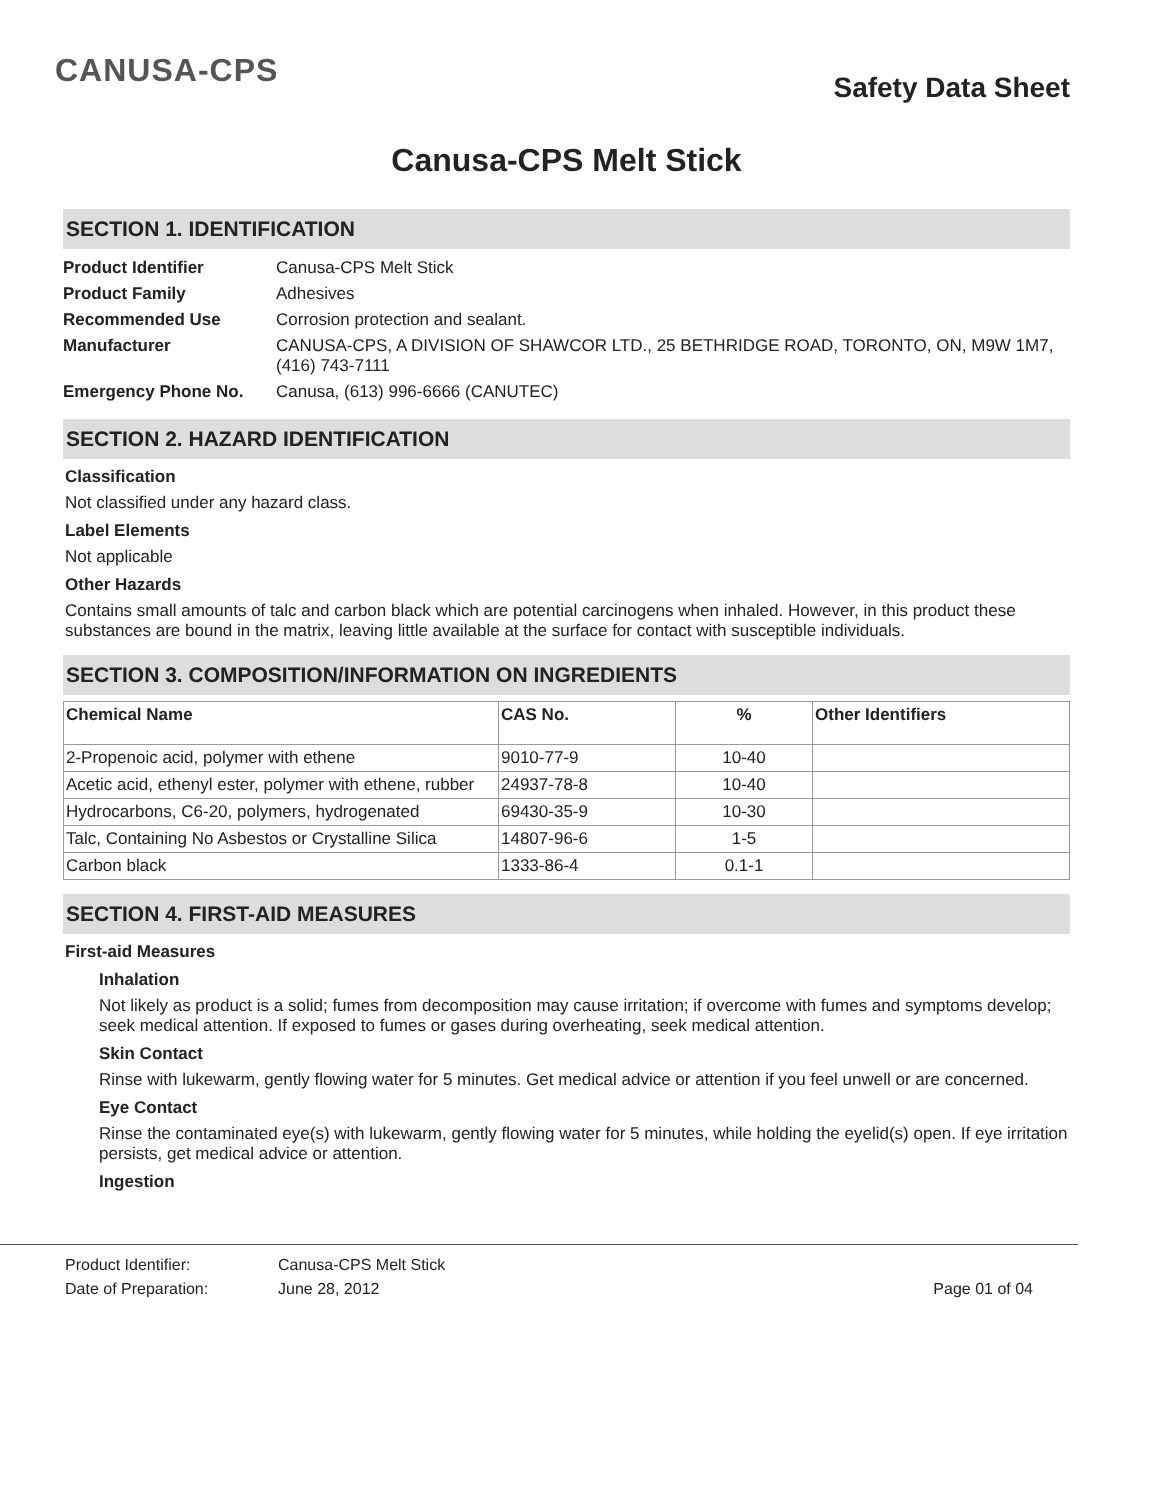CANUSA-CPS
Safety Data Sheet
Canusa-CPS Melt Stick
SECTION 1. IDENTIFICATION
| Product Identifier | Canusa-CPS Melt Stick |
| Product Family | Adhesives |
| Recommended Use | Corrosion protection and sealant. |
| Manufacturer | CANUSA-CPS, A DIVISION OF SHAWCOR LTD., 25 BETHRIDGE ROAD, TORONTO, ON, M9W 1M7, (416) 743-7111 |
| Emergency Phone No. | Canusa, (613) 996-6666 (CANUTEC) |
SECTION 2. HAZARD IDENTIFICATION
Classification
Not classified under any hazard class.
Label Elements
Not applicable
Other Hazards
Contains small amounts of talc and carbon black which are potential carcinogens when inhaled. However, in this product these substances are bound in the matrix, leaving little available at the surface for contact with susceptible individuals.
SECTION 3. COMPOSITION/INFORMATION ON INGREDIENTS
| Chemical Name | CAS No. | % | Other Identifiers |
| --- | --- | --- | --- |
| 2-Propenoic acid, polymer with ethene | 9010-77-9 | 10-40 | |
| Acetic acid, ethenyl ester, polymer with ethene, rubber | 24937-78-8 | 10-40 | |
| Hydrocarbons, C6-20, polymers, hydrogenated | 69430-35-9 | 10-30 | |
| Talc, Containing No Asbestos or Crystalline Silica | 14807-96-6 | 1-5 | |
| Carbon black | 1333-86-4 | 0.1-1 | |
SECTION 4. FIRST-AID MEASURES
First-aid Measures
Inhalation
Not likely as product is a solid; fumes from decomposition may cause irritation; if overcome with fumes and symptoms develop; seek medical attention. If exposed to fumes or gases during overheating, seek medical attention.
Skin Contact
Rinse with lukewarm, gently flowing water for 5 minutes. Get medical advice or attention if you feel unwell or are concerned.
Eye Contact
Rinse the contaminated eye(s) with lukewarm, gently flowing water for 5 minutes, while holding the eyelid(s) open. If eye irritation persists, get medical advice or attention.
Ingestion
| Product Identifier: | Canusa-CPS Melt Stick | |
| Date of Preparation: | June 28, 2012 | Page 01 of 04 |